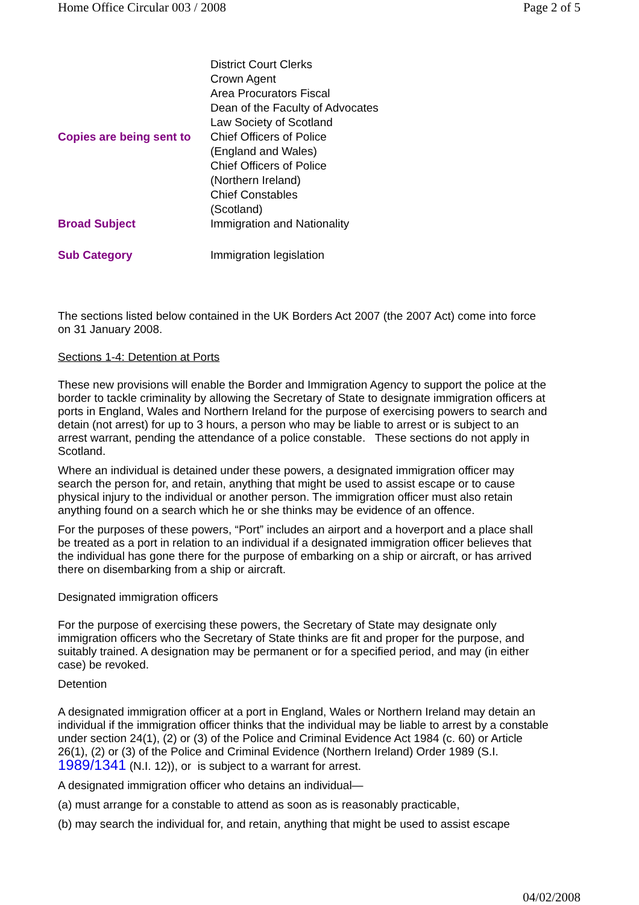Home Office Circular 003 / 2008 Page 2 of 5
| Copies are being sent to | District Court Clerks Crown Agent Area Procurators Fiscal Dean of the Faculty of Advocates Law Society of Scotland Chief Officers of Police (England and Wales) Chief Officers of Police (Northern Ireland) Chief Constables (Scotland) |
| Broad Subject | Immigration and Nationality |
| Sub Category | Immigration legislation |
The sections listed below contained in the UK Borders Act 2007 (the 2007 Act) come into force on 31 January 2008.
Sections 1-4: Detention at Ports
These new provisions will enable the Border and Immigration Agency to support the police at the border to tackle criminality by allowing the Secretary of State to designate immigration officers at ports in England, Wales and Northern Ireland for the purpose of exercising powers to search and detain (not arrest) for up to 3 hours, a person who may be liable to arrest or is subject to an arrest warrant, pending the attendance of a police constable. These sections do not apply in Scotland.
Where an individual is detained under these powers, a designated immigration officer may search the person for, and retain, anything that might be used to assist escape or to cause physical injury to the individual or another person. The immigration officer must also retain anything found on a search which he or she thinks may be evidence of an offence.
For the purposes of these powers, “Port” includes an airport and a hoverport and a place shall be treated as a port in relation to an individual if a designated immigration officer believes that the individual has gone there for the purpose of embarking on a ship or aircraft, or has arrived there on disembarking from a ship or aircraft.
Designated immigration officers
For the purpose of exercising these powers, the Secretary of State may designate only immigration officers who the Secretary of State thinks are fit and proper for the purpose, and suitably trained. A designation may be permanent or for a specified period, and may (in either case) be revoked.
Detention
A designated immigration officer at a port in England, Wales or Northern Ireland may detain an individual if the immigration officer thinks that the individual may be liable to arrest by a constable under section 24(1), (2) or (3) of the Police and Criminal Evidence Act 1984 (c. 60) or Article 26(1), (2) or (3) of the Police and Criminal Evidence (Northern Ireland) Order 1989 (S.I. 1989/1341 (N.I. 12)), or is subject to a warrant for arrest.
A designated immigration officer who detains an individual—
(a) must arrange for a constable to attend as soon as is reasonably practicable,
(b) may search the individual for, and retain, anything that might be used to assist escape
04/02/2008